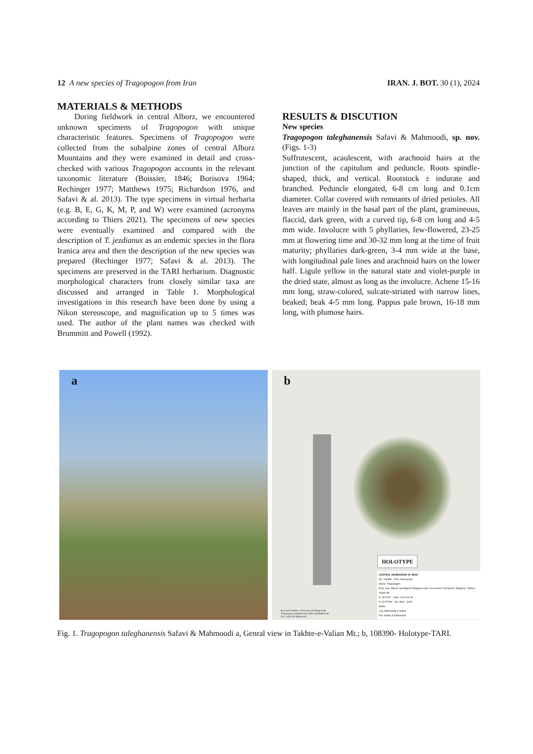12 A new species of Tragopogon from Iran IRAN. J. BOT. 30 (1), 2024
MATERIALS & METHODS
During fieldwork in central Alborz, we encountered unknown specimens of Tragopogon with unique characteristic features. Specimens of Tragopogon were collected from the subalpine zones of central Alborz Mountains and they were examined in detail and cross-checked with various Tragopogon accounts in the relevant taxonomic literature (Boissier, 1846; Borisova 1964; Rechinger 1977; Matthews 1975; Richardson 1976, and Safavi & al. 2013). The type specimens in virtual herbaria (e.g. B, E, G, K, M, P, and W) were examined (acronyms according to Thiers 2021). The specimens of new species were eventually examined and compared with the description of T. jezdianus as an endemic species in the flora Iranica area and then the description of the new species was prepared (Rechinger 1977; Safavi & al. 2013). The specimens are preserved in the TARI herbarium. Diagnostic morphological characters from closely similar taxa are discussed and arranged in Table 1. Morphological investigations in this research have been done by using a Nikon stereoscope, and magnification up to 5 times was used. The author of the plant names was checked with Brummitt and Powell (1992).
RESULTS & DISCUTION
New species
Tragopogon taleghanensis Safavi & Mahmoodi, sp. nov. (Figs. 1-3)
Suffrutescent, acaulescent, with arachnoid hairs at the junction of the capitulum and peduncle. Roots spindle-shaped, thick, and vertical. Rootstock ± indurate and branched. Peduncle elongated, 6-8 cm long and 0.1cm diameter. Collar covered with remnants of dried petioles. All leaves are mainly in the basal part of the plant, gramineous, flaccid, dark green, with a curved tip, 6-8 cm long and 4-5 mm wide. Involucre with 5 phyllaries, few-flowered, 23-25 mm at flowering time and 30-32 mm long at the time of fruit maturity; phyllaries dark-green, 3-4 mm wide at the base, with longitudinal pale lines and arachnoid hairs on the lower half. Ligule yellow in the natural state and violet-purple in the dried state, almost as long as the involucre. Achene 15-16 mm long, straw-colored, sulcate-striated with narrow lines, beaked; beak 4-5 mm long. Pappus pale brown, 16-18 mm long, with plumose hairs.
a
b
HOLOTYPE
CENTRAL HERBARIUM OF IRAN
No. 108390 Fam. Asteraceae
Name. Tragopogon
Prov. Iran, Alborz, Hashtgerd-Taleghan road, 19 km from Fashand to Taleghan, Takht-e-Valian Mt.
N. 36°5'32" Date. 2021-06-28
E. 50°47'59" Alt. 2800 - 3100
Notes.
Leg. Mahmoodi & Safavi
Det. Safavi & Mahmoodi
Research Institute of Forests and Rangelands
Tragopogon taleghanensis Safavi & Mahmoodi
Det. Safavi & Mahmoodi
Fig. 1. Tragopogon taleghanensis Safavi & Mahmoodi a, Genral view in Takhte-e-Valian Mt.; b, 108390- Holotype-TARI.